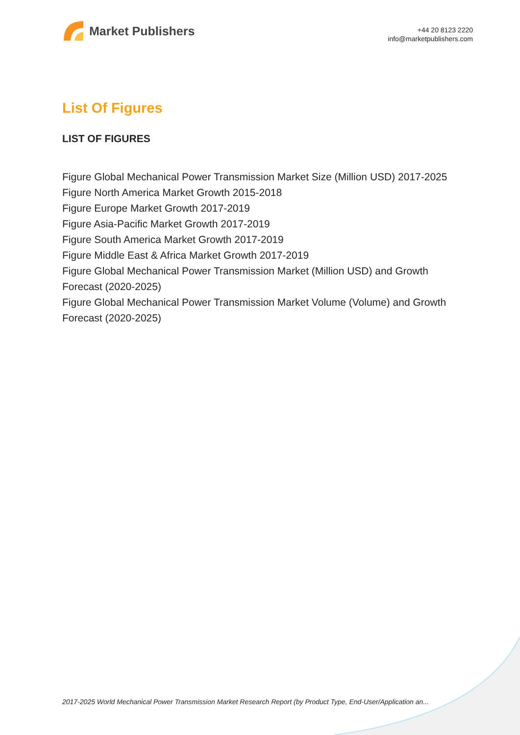Market Publishers
+44 20 8123 2220
info@marketpublishers.com
List Of Figures
LIST OF FIGURES
Figure Global Mechanical Power Transmission Market Size (Million USD) 2017-2025
Figure North America Market Growth 2015-2018
Figure Europe Market Growth 2017-2019
Figure Asia-Pacific Market Growth 2017-2019
Figure South America Market Growth 2017-2019
Figure Middle East & Africa Market Growth 2017-2019
Figure Global Mechanical Power Transmission Market (Million USD) and Growth Forecast (2020-2025)
Figure Global Mechanical Power Transmission Market Volume (Volume) and Growth Forecast (2020-2025)
2017-2025 World Mechanical Power Transmission Market Research Report (by Product Type, End-User/Application an...